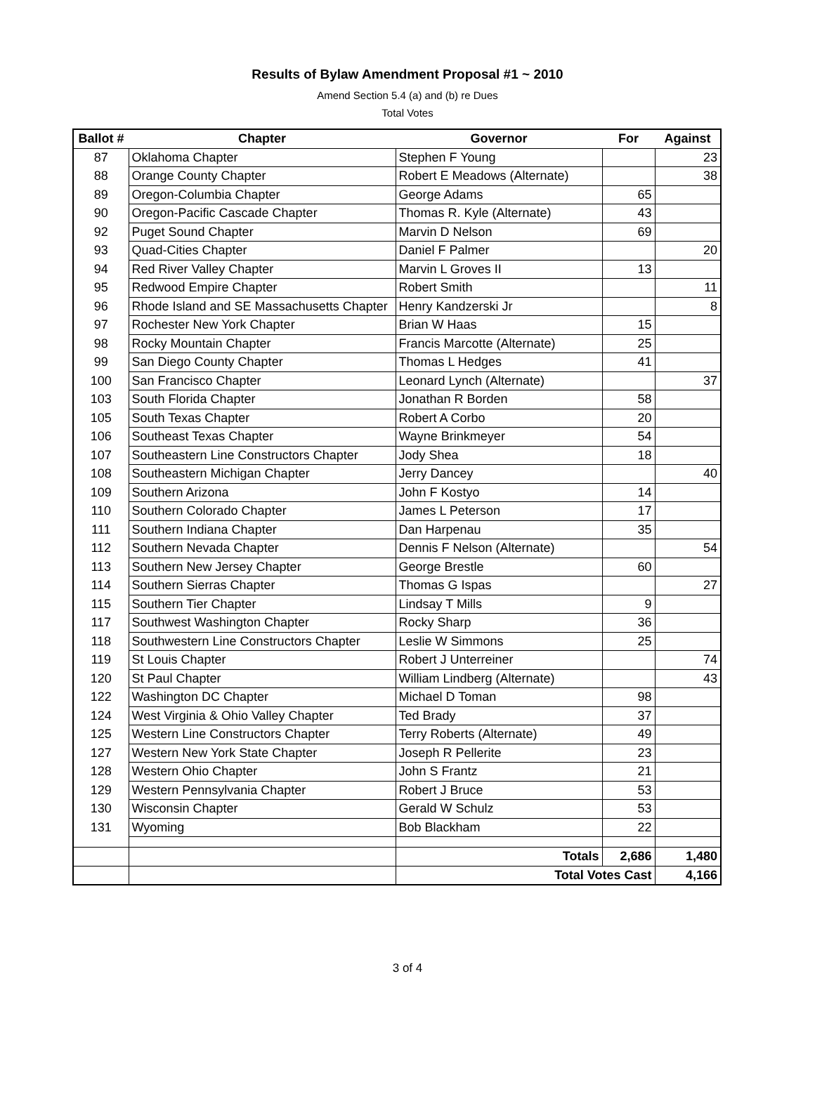Results of Bylaw Amendment Proposal #1 ~ 2010
Amend Section 5.4 (a) and (b) re Dues
Total Votes
| Ballot # | Chapter | Governor | For | Against |
| --- | --- | --- | --- | --- |
| 87 | Oklahoma Chapter | Stephen F Young | | 23 |
| 88 | Orange County Chapter | Robert E Meadows (Alternate) | | 38 |
| 89 | Oregon-Columbia Chapter | George Adams | 65 | |
| 90 | Oregon-Pacific Cascade Chapter | Thomas R. Kyle (Alternate) | 43 | |
| 92 | Puget Sound Chapter | Marvin D Nelson | 69 | |
| 93 | Quad-Cities Chapter | Daniel F Palmer | | 20 |
| 94 | Red River Valley Chapter | Marvin L Groves II | 13 | |
| 95 | Redwood Empire Chapter | Robert Smith | | 11 |
| 96 | Rhode Island and SE Massachusetts Chapter | Henry Kandzerski Jr | | 8 |
| 97 | Rochester New York Chapter | Brian W Haas | 15 | |
| 98 | Rocky Mountain Chapter | Francis Marcotte (Alternate) | 25 | |
| 99 | San Diego County Chapter | Thomas L Hedges | 41 | |
| 100 | San Francisco Chapter | Leonard Lynch (Alternate) | | 37 |
| 103 | South Florida Chapter | Jonathan R Borden | 58 | |
| 105 | South Texas Chapter | Robert A Corbo | 20 | |
| 106 | Southeast Texas Chapter | Wayne Brinkmeyer | 54 | |
| 107 | Southeastern Line Constructors Chapter | Jody Shea | 18 | |
| 108 | Southeastern Michigan Chapter | Jerry Dancey | | 40 |
| 109 | Southern Arizona | John F Kostyo | 14 | |
| 110 | Southern Colorado Chapter | James L Peterson | 17 | |
| 111 | Southern Indiana Chapter | Dan Harpenau | 35 | |
| 112 | Southern Nevada Chapter | Dennis F Nelson (Alternate) | | 54 |
| 113 | Southern New Jersey Chapter | George Brestle | 60 | |
| 114 | Southern Sierras Chapter | Thomas G Ispas | | 27 |
| 115 | Southern Tier Chapter | Lindsay T Mills | 9 | |
| 117 | Southwest Washington Chapter | Rocky Sharp | 36 | |
| 118 | Southwestern Line Constructors Chapter | Leslie W Simmons | 25 | |
| 119 | St Louis Chapter | Robert J Unterreiner | | 74 |
| 120 | St Paul Chapter | William Lindberg (Alternate) | | 43 |
| 122 | Washington DC Chapter | Michael D Toman | 98 | |
| 124 | West Virginia & Ohio Valley Chapter | Ted Brady | 37 | |
| 125 | Western Line Constructors Chapter | Terry Roberts (Alternate) | 49 | |
| 127 | Western New York State Chapter | Joseph R Pellerite | 23 | |
| 128 | Western Ohio Chapter | John S Frantz | 21 | |
| 129 | Western Pennsylvania Chapter | Robert J Bruce | 53 | |
| 130 | Wisconsin Chapter | Gerald W Schulz | 53 | |
| 131 | Wyoming | Bob Blackham | 22 | |
| | | Totals | 2,686 | 1,480 |
| | | Total Votes Cast | | 4,166 |
3 of 4